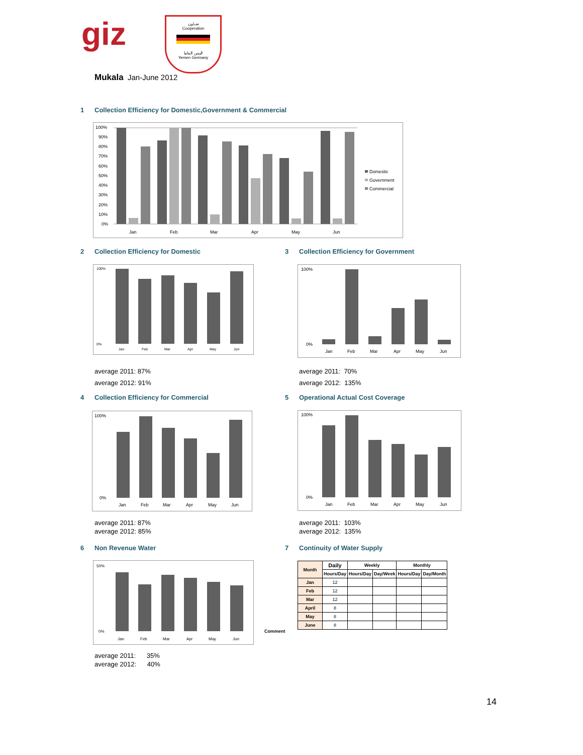giz
تعــاون
Cooperation
اليمن المانيا
Yemen Germany
Mukala Jan-June 2012
1 Collection Efficiency for Domestic,Government & Commercial
100%
90%
80%
70%
60%
50%
40%
30%
20%
10%
0%
Jan
Feb
Mar
Apr
May
Jun
Domestic
Government
Commercial
2 Collection Efficiency for Domestic
3 Collection Efficiency for Government
100%
0%
Jan
Feb
Mar
Apr
May
Jun
100%
0%
Jan
Feb
Mar
Apr
May
Jun
average 2011: 87%
average 2012: 91%
average 2011: 70%
average 2012: 135%
4 Collection Efficiency for Commercial
5 Operational Actual Cost Coverage
100%
0%
Jan
Feb
Mar
Apr
May
Jun
100%
0%
Jan
Feb
Mar
Apr
May
Jun
average 2011: 87%
average 2012: 85%
average 2011: 103%
average 2012: 135%
6 Non Revenue Water 7 Continuity of Water Supply
50%
0%
Jan
Feb
Mar
Apr
May
Jun
average 2011: 35%
average 2012: 40%
Comment
| Month | Daily | Weekly | | Monthly | |
| --- | --- | --- | --- | --- | --- |
| | Hours/Day | Hours/Day | Day/Week | Hours/Day | Day/Month |
| Jan | 12 | | | | |
| Feb | 12 | | | | |
| Mar | 12 | | | | |
| April | 8 | | | | |
| May | 8 | | | | |
| June | 8 | | | | |
14